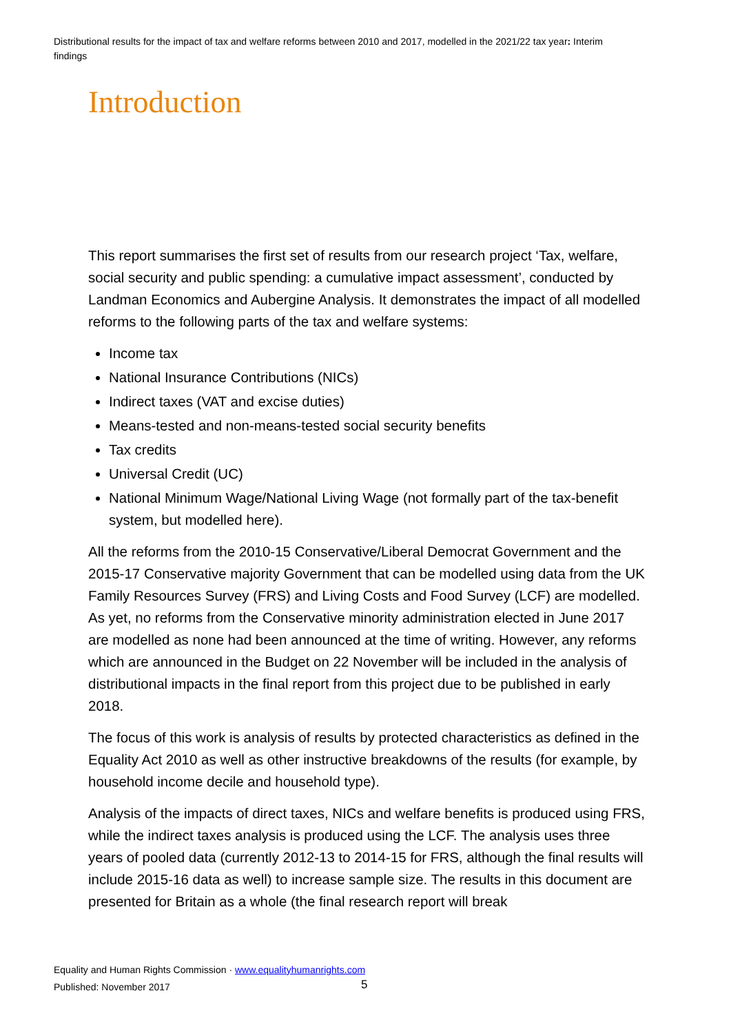Distributional results for the impact of tax and welfare reforms between 2010 and 2017, modelled in the 2021/22 tax year: Interim findings
Introduction
This report summarises the first set of results from our research project ‘Tax, welfare, social security and public spending: a cumulative impact assessment’, conducted by Landman Economics and Aubergine Analysis. It demonstrates the impact of all modelled reforms to the following parts of the tax and welfare systems:
Income tax
National Insurance Contributions (NICs)
Indirect taxes (VAT and excise duties)
Means-tested and non-means-tested social security benefits
Tax credits
Universal Credit (UC)
National Minimum Wage/National Living Wage (not formally part of the tax-benefit system, but modelled here).
All the reforms from the 2010-15 Conservative/Liberal Democrat Government and the 2015-17 Conservative majority Government that can be modelled using data from the UK Family Resources Survey (FRS) and Living Costs and Food Survey (LCF) are modelled. As yet, no reforms from the Conservative minority administration elected in June 2017 are modelled as none had been announced at the time of writing. However, any reforms which are announced in the Budget on 22 November will be included in the analysis of distributional impacts in the final report from this project due to be published in early 2018.
The focus of this work is analysis of results by protected characteristics as defined in the Equality Act 2010 as well as other instructive breakdowns of the results (for example, by household income decile and household type).
Analysis of the impacts of direct taxes, NICs and welfare benefits is produced using FRS, while the indirect taxes analysis is produced using the LCF. The analysis uses three years of pooled data (currently 2012-13 to 2014-15 for FRS, although the final results will include 2015-16 data as well) to increase sample size. The results in this document are presented for Britain as a whole (the final research report will break
Equality and Human Rights Commission · www.equalityhumanrights.com
Published: November 2017
5